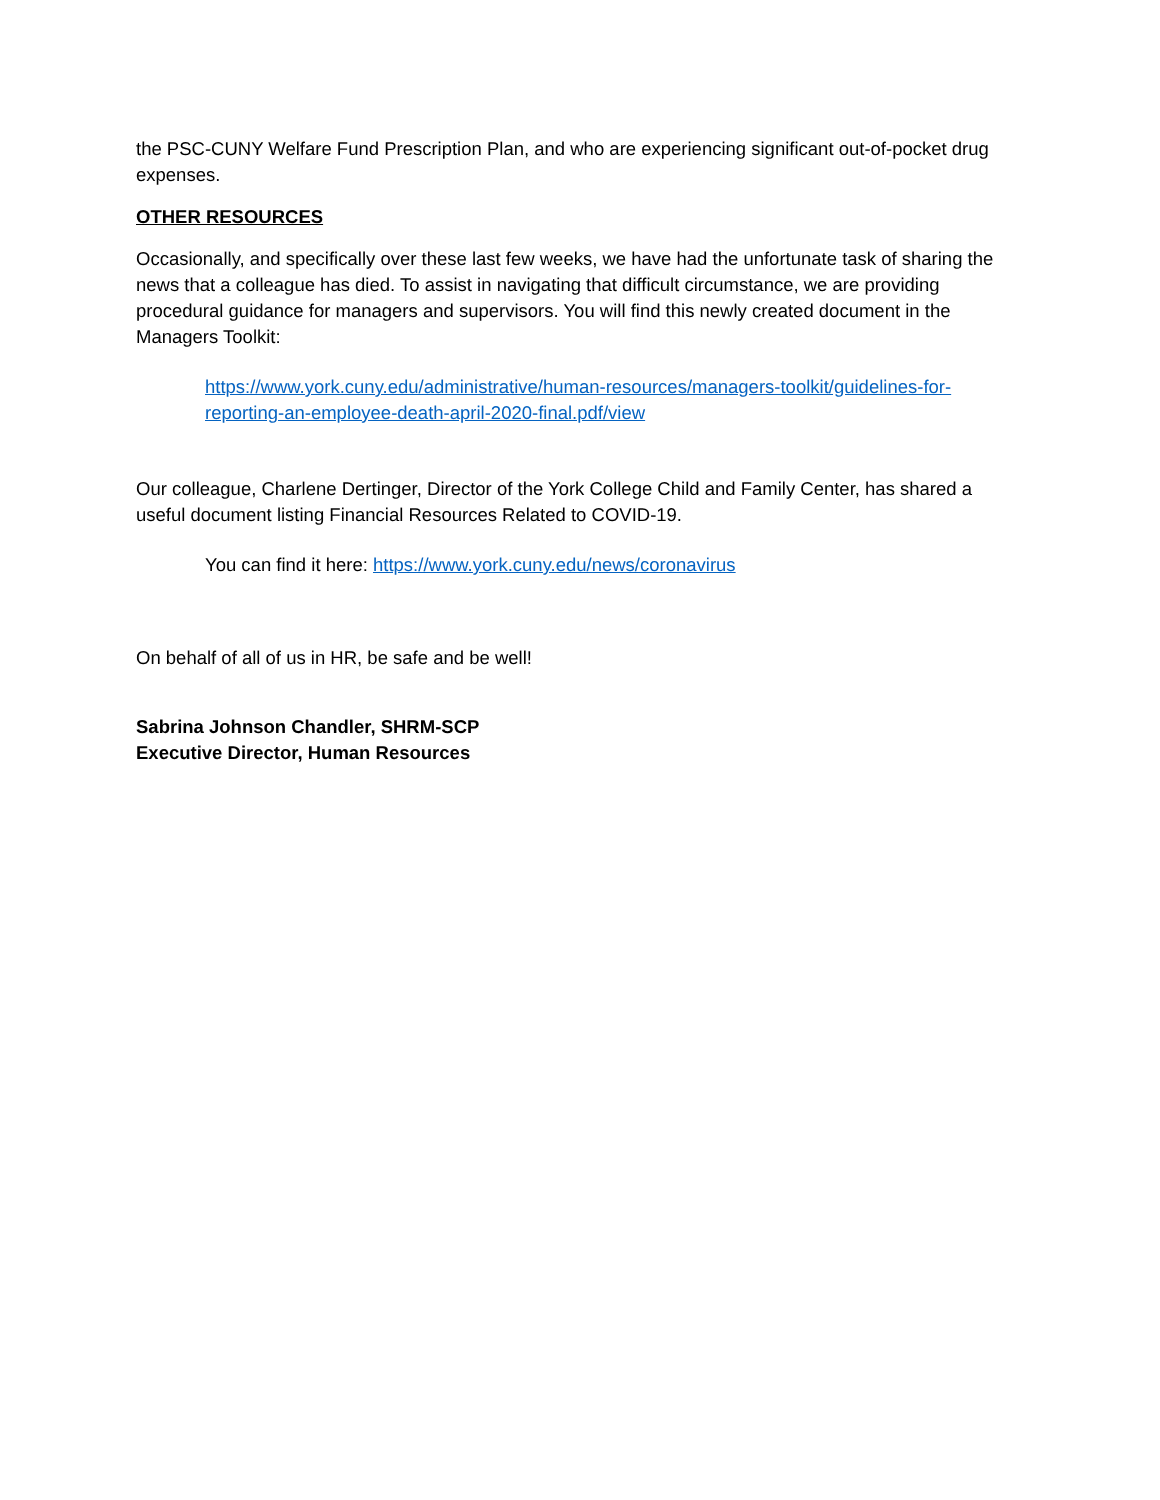the PSC-CUNY Welfare Fund Prescription Plan, and who are experiencing significant out-of-pocket drug expenses.
OTHER RESOURCES
Occasionally, and specifically over these last few weeks, we have had the unfortunate task of sharing the news that a colleague has died. To assist in navigating that difficult circumstance, we are providing procedural guidance for managers and supervisors. You will find this newly created document in the Managers Toolkit:
https://www.york.cuny.edu/administrative/human-resources/managers-toolkit/guidelines-for-reporting-an-employee-death-april-2020-final.pdf/view
Our colleague, Charlene Dertinger, Director of the York College Child and Family Center, has shared a useful document listing Financial Resources Related to COVID-19.
You can find it here: https://www.york.cuny.edu/news/coronavirus
On behalf of all of us in HR, be safe and be well!
Sabrina Johnson Chandler, SHRM-SCP
Executive Director, Human Resources